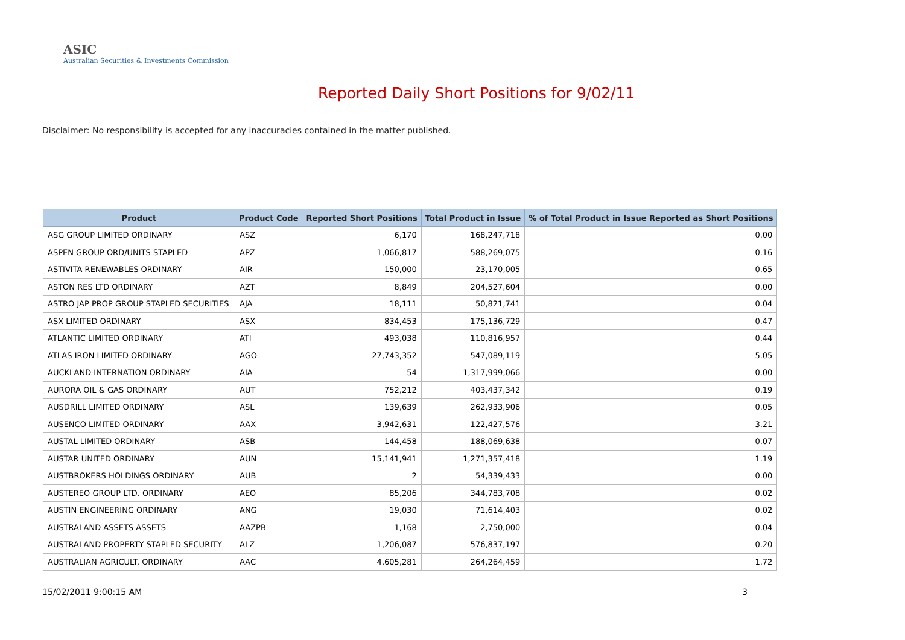ASIC
Australian Securities & Investments Commission
Reported Daily Short Positions for 9/02/11
Disclaimer: No responsibility is accepted for any inaccuracies contained in the matter published.
| Product | Product Code | Reported Short Positions | Total Product in Issue | % of Total Product in Issue Reported as Short Positions |
| --- | --- | --- | --- | --- |
| ASG GROUP LIMITED ORDINARY | ASZ | 6,170 | 168,247,718 | 0.00 |
| ASPEN GROUP ORD/UNITS STAPLED | APZ | 1,066,817 | 588,269,075 | 0.16 |
| ASTIVITA RENEWABLES ORDINARY | AIR | 150,000 | 23,170,005 | 0.65 |
| ASTON RES LTD ORDINARY | AZT | 8,849 | 204,527,604 | 0.00 |
| ASTRO JAP PROP GROUP STAPLED SECURITIES | AJA | 18,111 | 50,821,741 | 0.04 |
| ASX LIMITED ORDINARY | ASX | 834,453 | 175,136,729 | 0.47 |
| ATLANTIC LIMITED ORDINARY | ATI | 493,038 | 110,816,957 | 0.44 |
| ATLAS IRON LIMITED ORDINARY | AGO | 27,743,352 | 547,089,119 | 5.05 |
| AUCKLAND INTERNATION ORDINARY | AIA | 54 | 1,317,999,066 | 0.00 |
| AURORA OIL & GAS ORDINARY | AUT | 752,212 | 403,437,342 | 0.19 |
| AUSDRILL LIMITED ORDINARY | ASL | 139,639 | 262,933,906 | 0.05 |
| AUSENCO LIMITED ORDINARY | AAX | 3,942,631 | 122,427,576 | 3.21 |
| AUSTAL LIMITED ORDINARY | ASB | 144,458 | 188,069,638 | 0.07 |
| AUSTAR UNITED ORDINARY | AUN | 15,141,941 | 1,271,357,418 | 1.19 |
| AUSTBROKERS HOLDINGS ORDINARY | AUB | 2 | 54,339,433 | 0.00 |
| AUSTEREO GROUP LTD. ORDINARY | AEO | 85,206 | 344,783,708 | 0.02 |
| AUSTIN ENGINEERING ORDINARY | ANG | 19,030 | 71,614,403 | 0.02 |
| AUSTRALAND ASSETS ASSETS | AAZPB | 1,168 | 2,750,000 | 0.04 |
| AUSTRALAND PROPERTY STAPLED SECURITY | ALZ | 1,206,087 | 576,837,197 | 0.20 |
| AUSTRALIAN AGRICULT. ORDINARY | AAC | 4,605,281 | 264,264,459 | 1.72 |
15/02/2011 9:00:15 AM 3